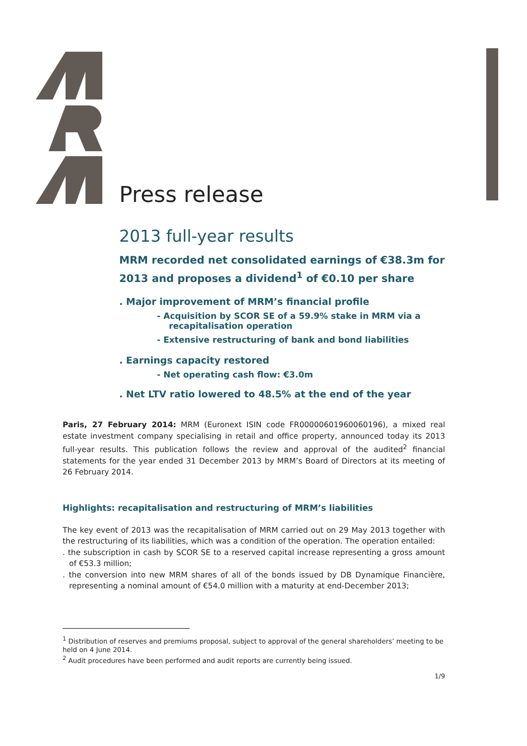Press release
2013 full-year results
MRM recorded net consolidated earnings of €38.3m for 2013 and proposes a dividend<sup>1</sup> of €0.10 per share
. Major improvement of MRM’s financial profile
- Acquisition by SCOR SE of a 59.9% stake in MRM via a recapitalisation operation
- Extensive restructuring of bank and bond liabilities
. Earnings capacity restored
- Net operating cash flow: €3.0m
. Net LTV ratio lowered to 48.5% at the end of the year
Paris, 27 February 2014: MRM (Euronext ISIN code FR00000601960060196), a mixed real estate investment company specialising in retail and office property, announced today its 2013 full-year results. This publication follows the review and approval of the audited<sup>2</sup> financial statements for the year ended 31 December 2013 by MRM’s Board of Directors at its meeting of 26 February 2014.
Highlights: recapitalisation and restructuring of MRM’s liabilities
The key event of 2013 was the recapitalisation of MRM carried out on 29 May 2013 together with the restructuring of its liabilities, which was a condition of the operation. The operation entailed:
. the subscription in cash by SCOR SE to a reserved capital increase representing a gross amount of €53.3 million;
. the conversion into new MRM shares of all of the bonds issued by DB Dynamique Financière, representing a nominal amount of €54.0 million with a maturity at end-December 2013;
<sup>1</sup> Distribution of reserves and premiums proposal, subject to approval of the general shareholders’ meeting to be held on 4 June 2014.
<sup>2</sup> Audit procedures have been performed and audit reports are currently being issued.
1/9